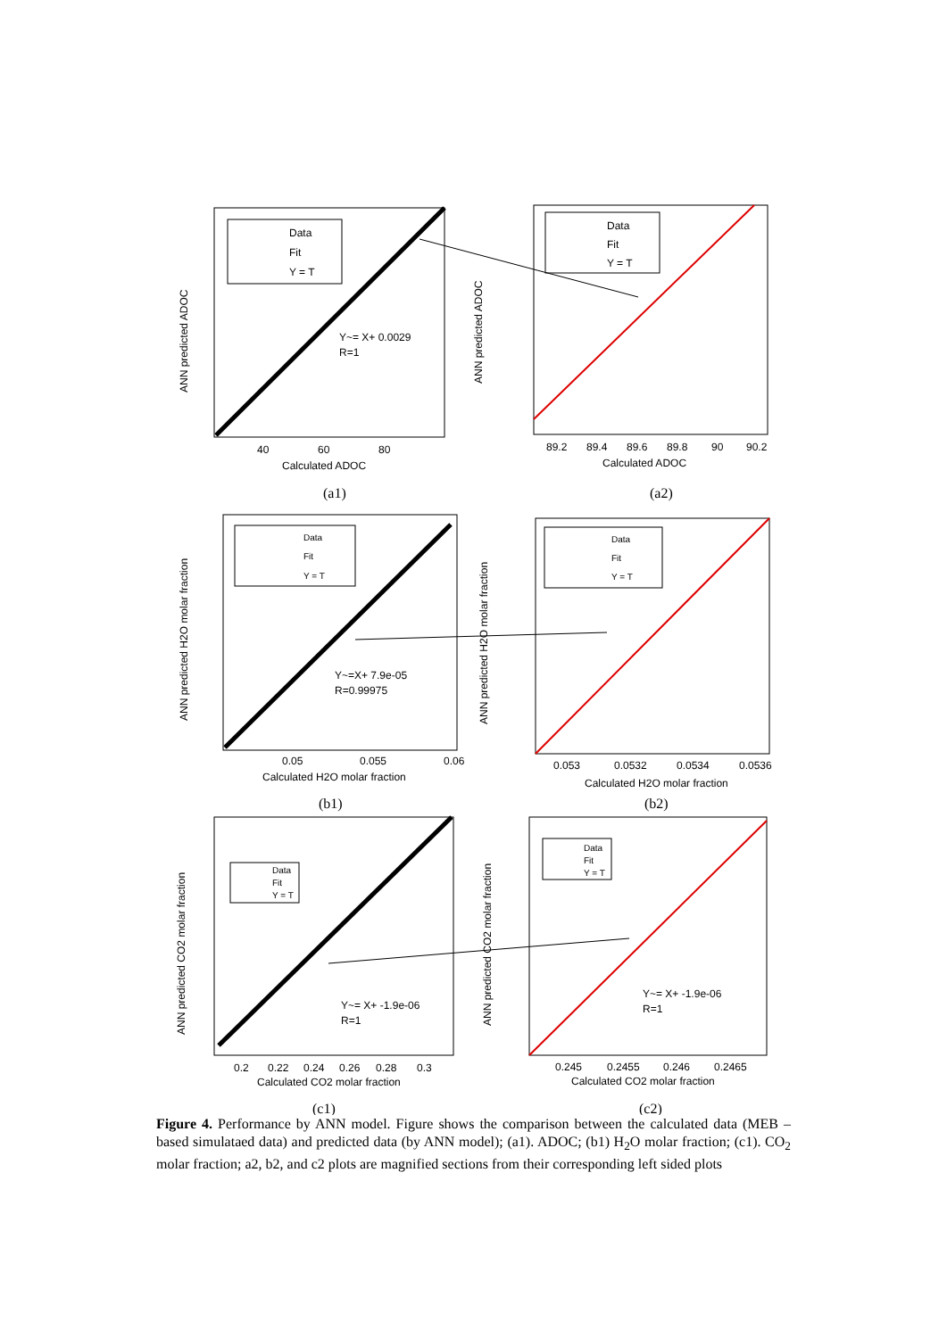Data
Fit
Y = T
Data
Fit
Y = T
Data
Fit
Y = T
Data
Fit
Y = T
Data
Fit
Y = T
Data
Fit
Y = T
Y~= X+ 0.0029
R=1
Y~=X+ 7.9e-05
R=0.99975
Y~= X+ -1.9e-06
R=1
Y~= X+ -1.9e-06
R=1
Calculated ADOC
Calculated ADOC
Calculated H2O molar fraction
Calculated H2O molar fraction
Calculated CO2 molar fraction
Calculated CO2 molar fraction
ANN predicted ADOC
ANN predicted ADOC
ANN predicted H2O molar fraction
ANN predicted H2O molar fraction
ANN predicted CO2 molar fraction
ANN predicted CO2 molar fraction
40
60
80
89.2
89.4
89.6
89.8
90
90.2
0.05
0.055
0.06
0.053
0.0532
0.0534
0.0536
0.2
0.22
0.24
0.26
0.28
0.3
0.245
0.2455
0.246
0.2465
(a1)
(a2)
(b1)
(b2)
(c1)
(c2)
Figure 4. Performance by ANN model. Figure shows the comparison between the calculated data (MEB – based simulataed data) and predicted data (by ANN model); (a1). ADOC; (b1) H<sub>2</sub>O molar fraction; (c1). CO<sub>2</sub> molar fraction; a2, b2, and c2 plots are magnified sections from their corresponding left sided plots